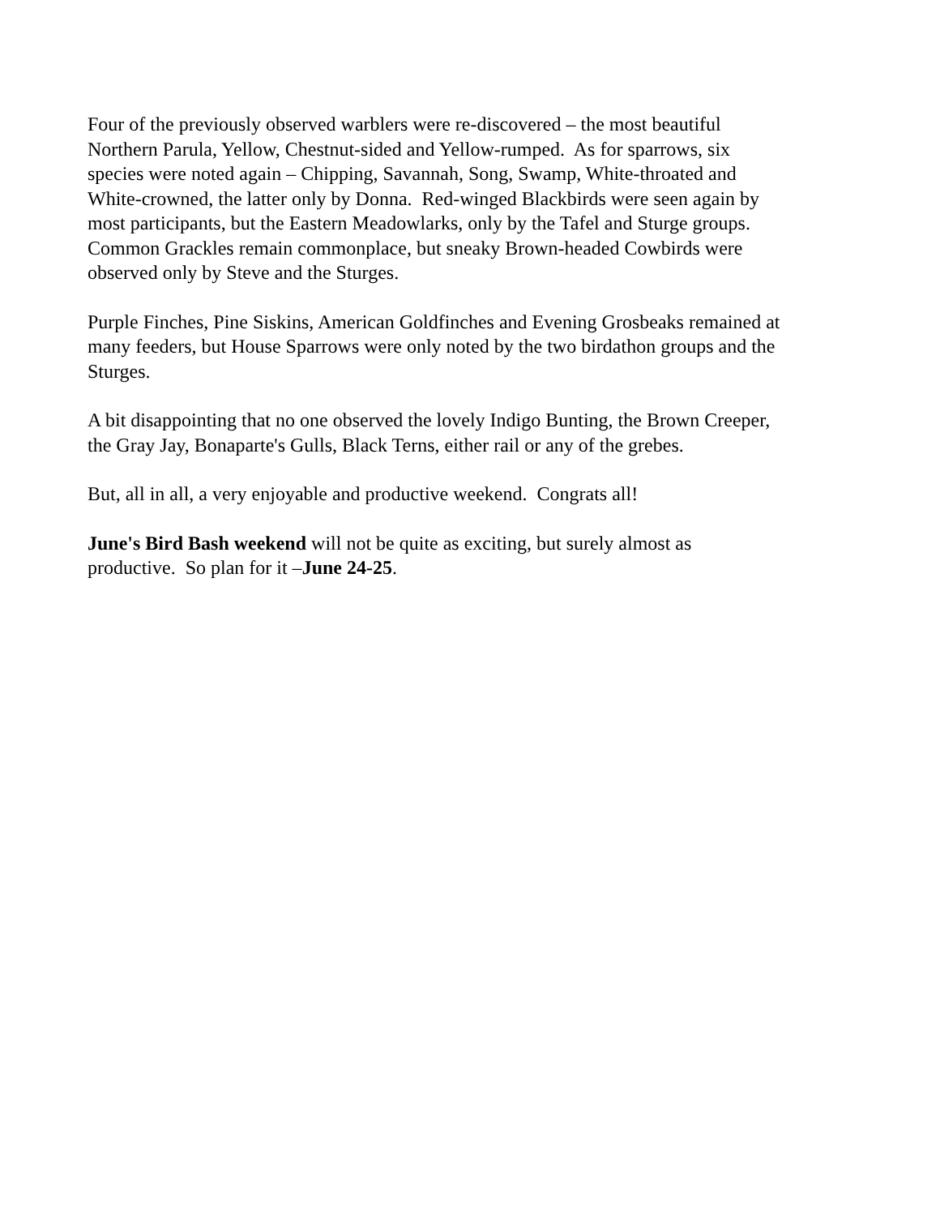Four of the previously observed warblers were re-discovered – the most beautiful
Northern Parula, Yellow, Chestnut-sided and Yellow-rumped. As for sparrows, six
species were noted again – Chipping, Savannah, Song, Swamp, White-throated and
White-crowned, the latter only by Donna. Red-winged Blackbirds were seen again by
most participants, but the Eastern Meadowlarks, only by the Tafel and Sturge groups.
Common Grackles remain commonplace, but sneaky Brown-headed Cowbirds were
observed only by Steve and the Sturges.
Purple Finches, Pine Siskins, American Goldfinches and Evening Grosbeaks remained at
many feeders, but House Sparrows were only noted by the two birdathon groups and the
Sturges.
A bit disappointing that no one observed the lovely Indigo Bunting, the Brown Creeper,
the Gray Jay, Bonaparte's Gulls, Black Terns, either rail or any of the grebes.
But, all in all, a very enjoyable and productive weekend. Congrats all!
June's Bird Bash weekend will not be quite as exciting, but surely almost as
productive. So plan for it –June 24-25.